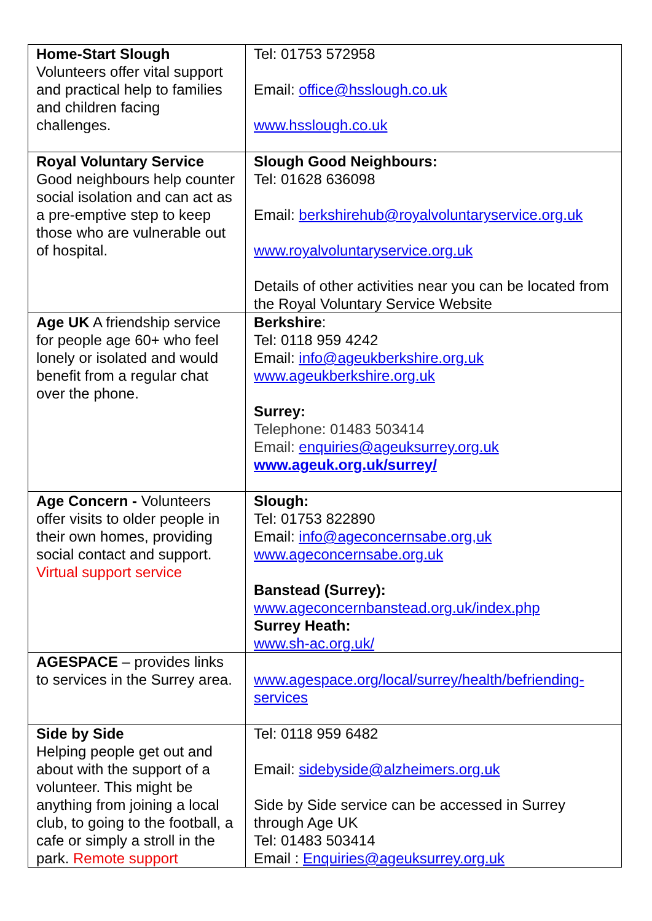| Home-Start Slough Volunteers offer vital support and practical help to families and children facing challenges. | Tel: 01753 572958 Email: office@hsslough.co.uk www.hsslough.co.uk |
| Royal Voluntary Service Good neighbours help counter social isolation and can act as a pre-emptive step to keep those who are vulnerable out of hospital. | Slough Good Neighbours: Tel: 01628 636098 Email: berkshirehub@royalvoluntaryservice.org.uk www.royalvoluntaryservice.org.uk Details of other activities near you can be located from the Royal Voluntary Service Website |
| Age UK A friendship service for people age 60+ who feel lonely or isolated and would benefit from a regular chat over the phone. | Berkshire : Tel: 0118 959 4242 Email: info@ageukberkshire.org.uk www.ageukberkshire.org.uk Surrey: Telephone: 01483 503414 Email: enquiries@ageuksurrey.org.uk www.ageuk.org.uk/surrey/ |
| Age Concern - Volunteers offer visits to older people in their own homes, providing social contact and support. Virtual support service | Slough: Tel: 01753 822890 Email: info@ageconcernsabe.org,uk www.ageconcernsabe.org.uk Banstead (Surrey): www.ageconcernbanstead.org.uk/index.php Surrey Heath: www.sh-ac.org.uk/ |
| AGESPACE – provides links to services in the Surrey area. | www.agespace.org/local/surrey/health/befriending-services |
| Side by Side Helping people get out and about with the support of a volunteer. This might be anything from joining a local club, to going to the football, a cafe or simply a stroll in the park. Remote support | Tel: 0118 959 6482 Email: sidebyside@alzheimers.org.uk Side by Side service can be accessed in Surrey through Age UK Tel: 01483 503414 Email : Enquiries@ageuksurrey.org.uk |